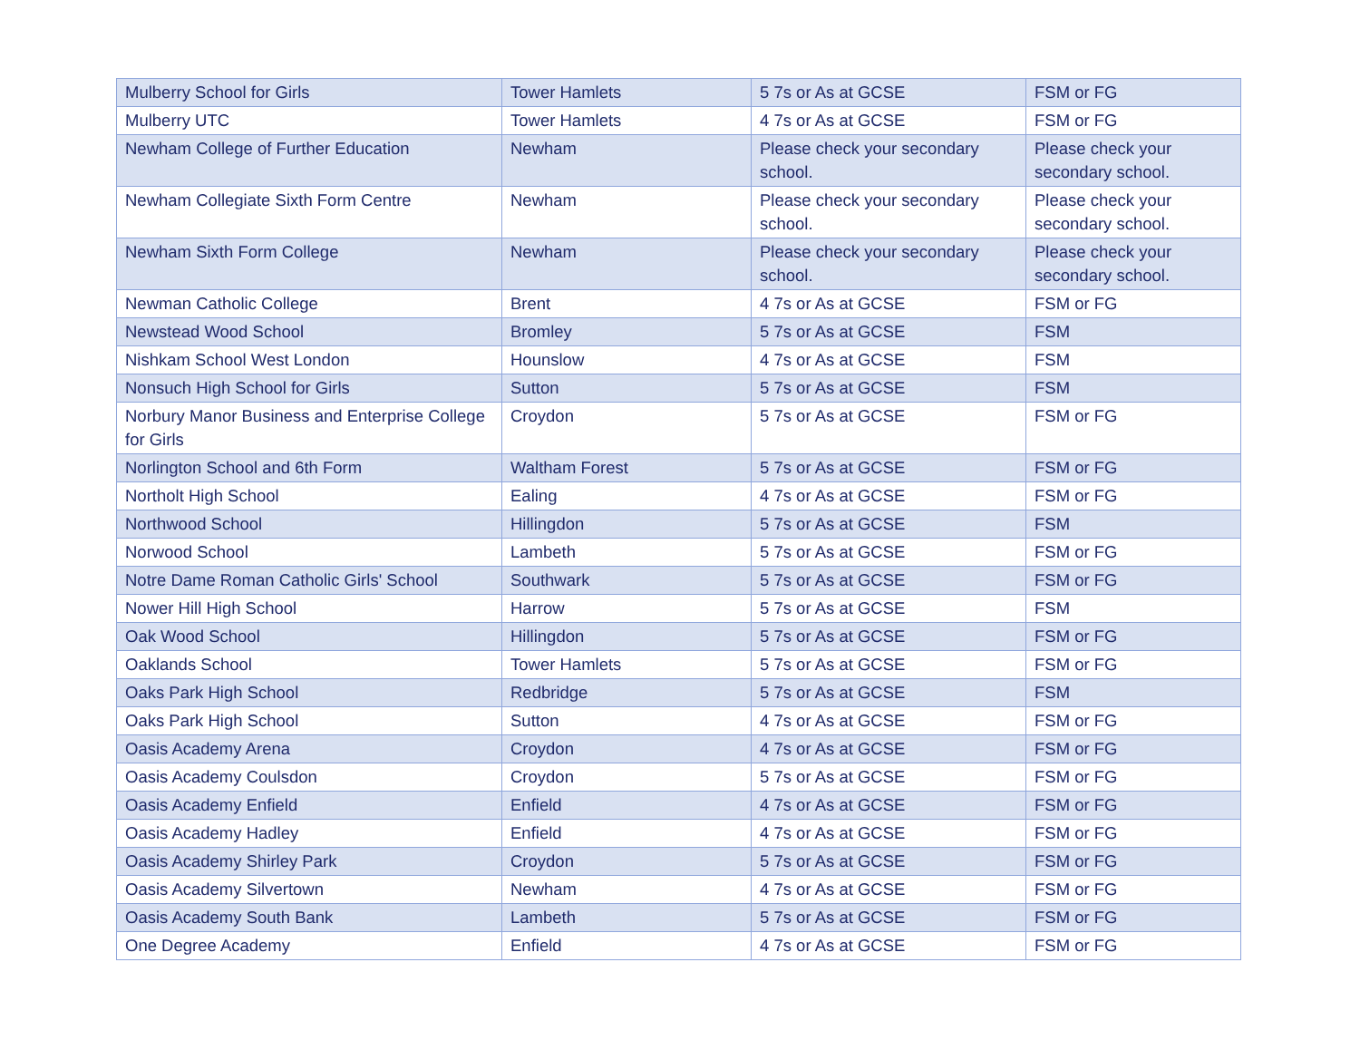| Mulberry School for Girls | Tower Hamlets | 5 7s or As at GCSE | FSM or FG |
| Mulberry UTC | Tower Hamlets | 4 7s or As at GCSE | FSM or FG |
| Newham College of Further Education | Newham | Please check your secondary school. | Please check your secondary school. |
| Newham Collegiate Sixth Form Centre | Newham | Please check your secondary school. | Please check your secondary school. |
| Newham Sixth Form College | Newham | Please check your secondary school. | Please check your secondary school. |
| Newman Catholic College | Brent | 4 7s or As at GCSE | FSM or FG |
| Newstead Wood School | Bromley | 5 7s or As at GCSE | FSM |
| Nishkam School West London | Hounslow | 4 7s or As at GCSE | FSM |
| Nonsuch High School for Girls | Sutton | 5 7s or As at GCSE | FSM |
| Norbury Manor Business and Enterprise College for Girls | Croydon | 5 7s or As at GCSE | FSM or FG |
| Norlington School and 6th Form | Waltham Forest | 5 7s or As at GCSE | FSM or FG |
| Northolt High School | Ealing | 4 7s or As at GCSE | FSM or FG |
| Northwood School | Hillingdon | 5 7s or As at GCSE | FSM |
| Norwood School | Lambeth | 5 7s or As at GCSE | FSM or FG |
| Notre Dame Roman Catholic Girls' School | Southwark | 5 7s or As at GCSE | FSM or FG |
| Nower Hill High School | Harrow | 5 7s or As at GCSE | FSM |
| Oak Wood School | Hillingdon | 5 7s or As at GCSE | FSM or FG |
| Oaklands School | Tower Hamlets | 5 7s or As at GCSE | FSM or FG |
| Oaks Park High School | Redbridge | 5 7s or As at GCSE | FSM |
| Oaks Park High School | Sutton | 4 7s or As at GCSE | FSM or FG |
| Oasis Academy Arena | Croydon | 4 7s or As at GCSE | FSM or FG |
| Oasis Academy Coulsdon | Croydon | 5 7s or As at GCSE | FSM or FG |
| Oasis Academy Enfield | Enfield | 4 7s or As at GCSE | FSM or FG |
| Oasis Academy Hadley | Enfield | 4 7s or As at GCSE | FSM or FG |
| Oasis Academy Shirley Park | Croydon | 5 7s or As at GCSE | FSM or FG |
| Oasis Academy Silvertown | Newham | 4 7s or As at GCSE | FSM or FG |
| Oasis Academy South Bank | Lambeth | 5 7s or As at GCSE | FSM or FG |
| One Degree Academy | Enfield | 4 7s or As at GCSE | FSM or FG |